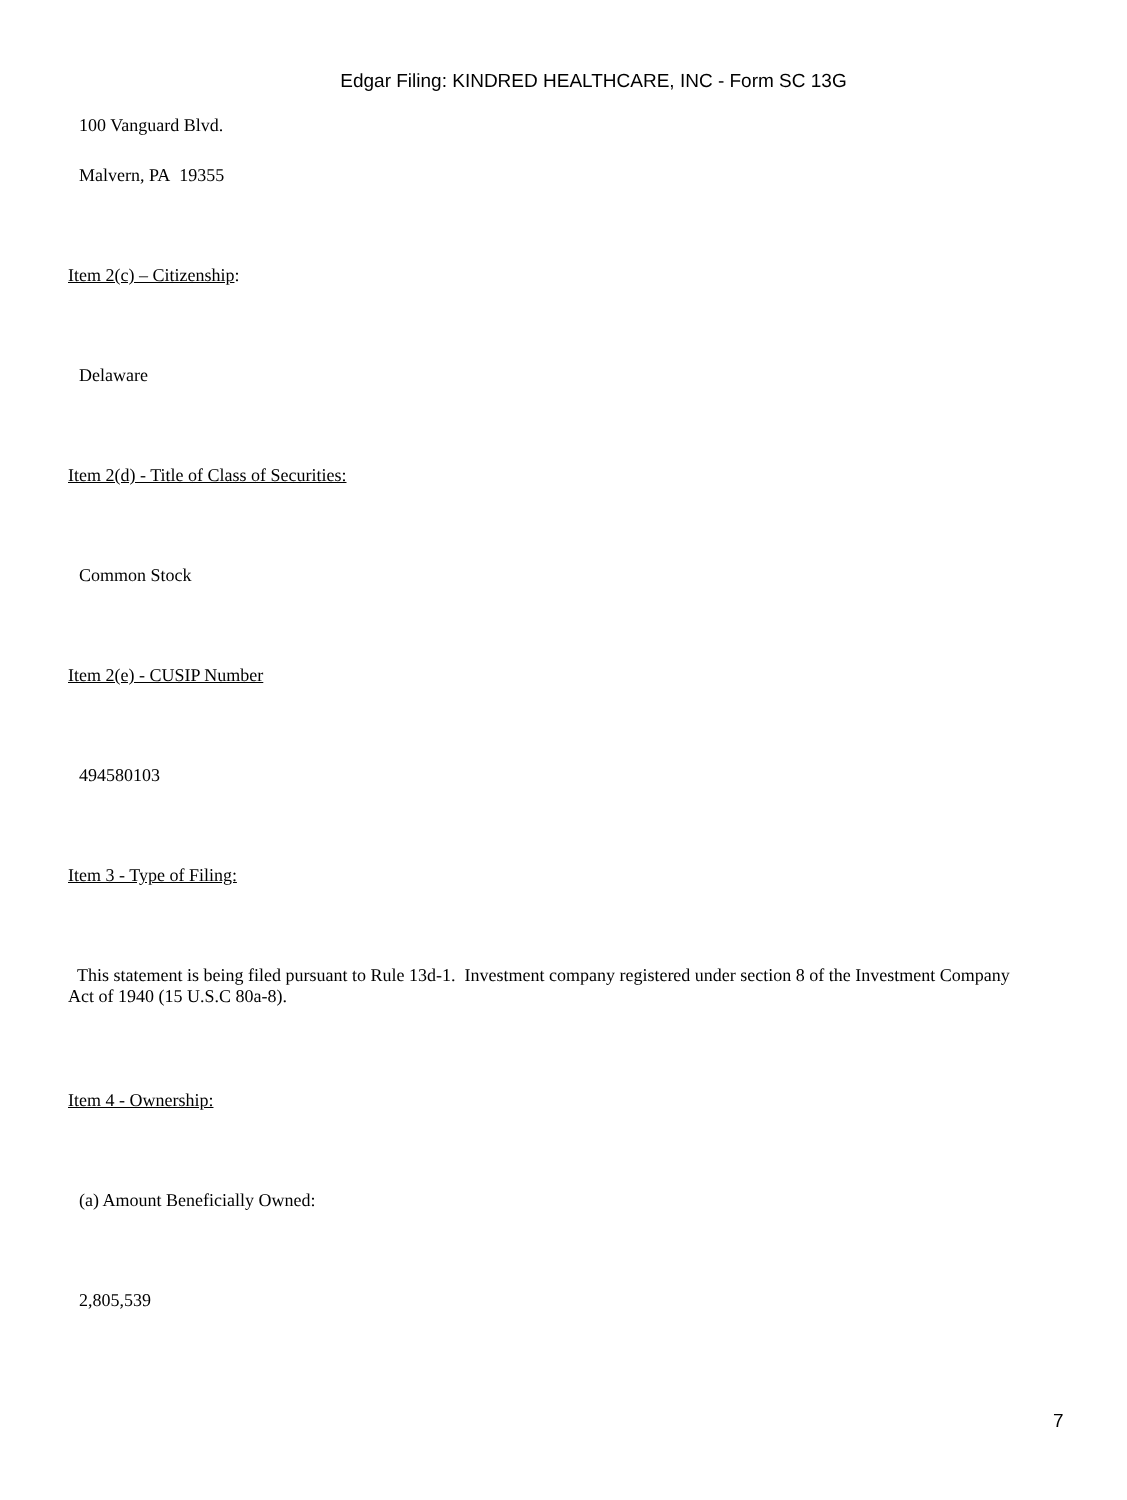Edgar Filing: KINDRED HEALTHCARE, INC - Form SC 13G
100 Vanguard Blvd.
Malvern, PA 19355
Item 2(c) – Citizenship:
Delaware
Item 2(d) - Title of Class of Securities:
Common Stock
Item 2(e) - CUSIP Number
494580103
Item 3 - Type of Filing:
This statement is being filed pursuant to Rule 13d-1. Investment company registered under section 8 of the Investment Company Act of 1940 (15 U.S.C 80a-8).
Item 4 - Ownership:
(a) Amount Beneficially Owned:
2,805,539
7